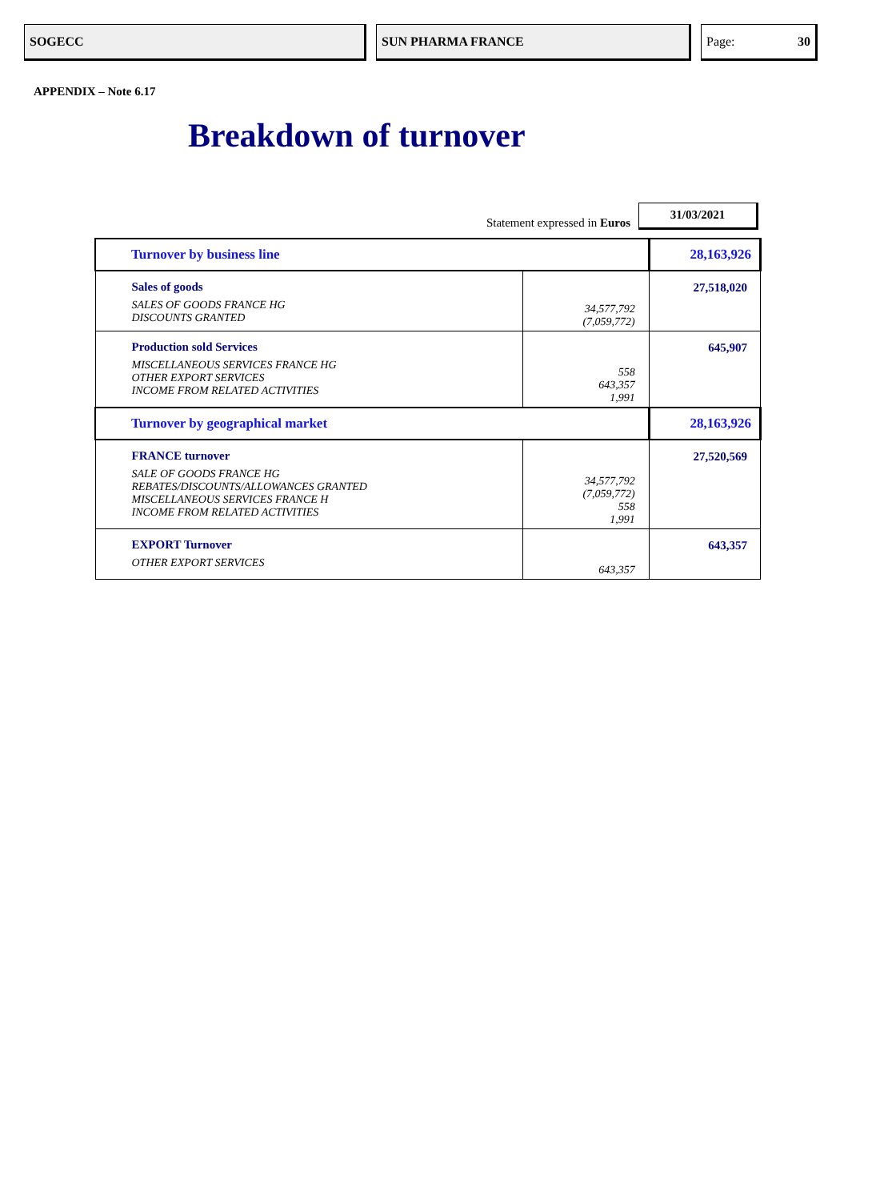SOGECC SUN PHARMA FRANCE Page: 30
APPENDIX – Note 6.17
Breakdown of turnover
Statement expressed in Euros
31/03/2021
| Turnover by business line | | 28,163,926 |
| Sales of goods SALES OF GOODS FRANCE HG DISCOUNTS GRANTED | 34,577,792 (7,059,772) | 27,518,020 |
| Production sold Services MISCELLANEOUS SERVICES FRANCE HG OTHER EXPORT SERVICES INCOME FROM RELATED ACTIVITIES | 558 643,357 1,991 | 645,907 |
| Turnover by geographical market | | 28,163,926 |
| FRANCE turnover SALE OF GOODS FRANCE HG REBATES/DISCOUNTS/ALLOWANCES GRANTED MISCELLANEOUS SERVICES FRANCE H INCOME FROM RELATED ACTIVITIES | 34,577,792 (7,059,772) 558 1,991 | 27,520,569 |
| EXPORT Turnover OTHER EXPORT SERVICES | 643,357 | 643,357 |